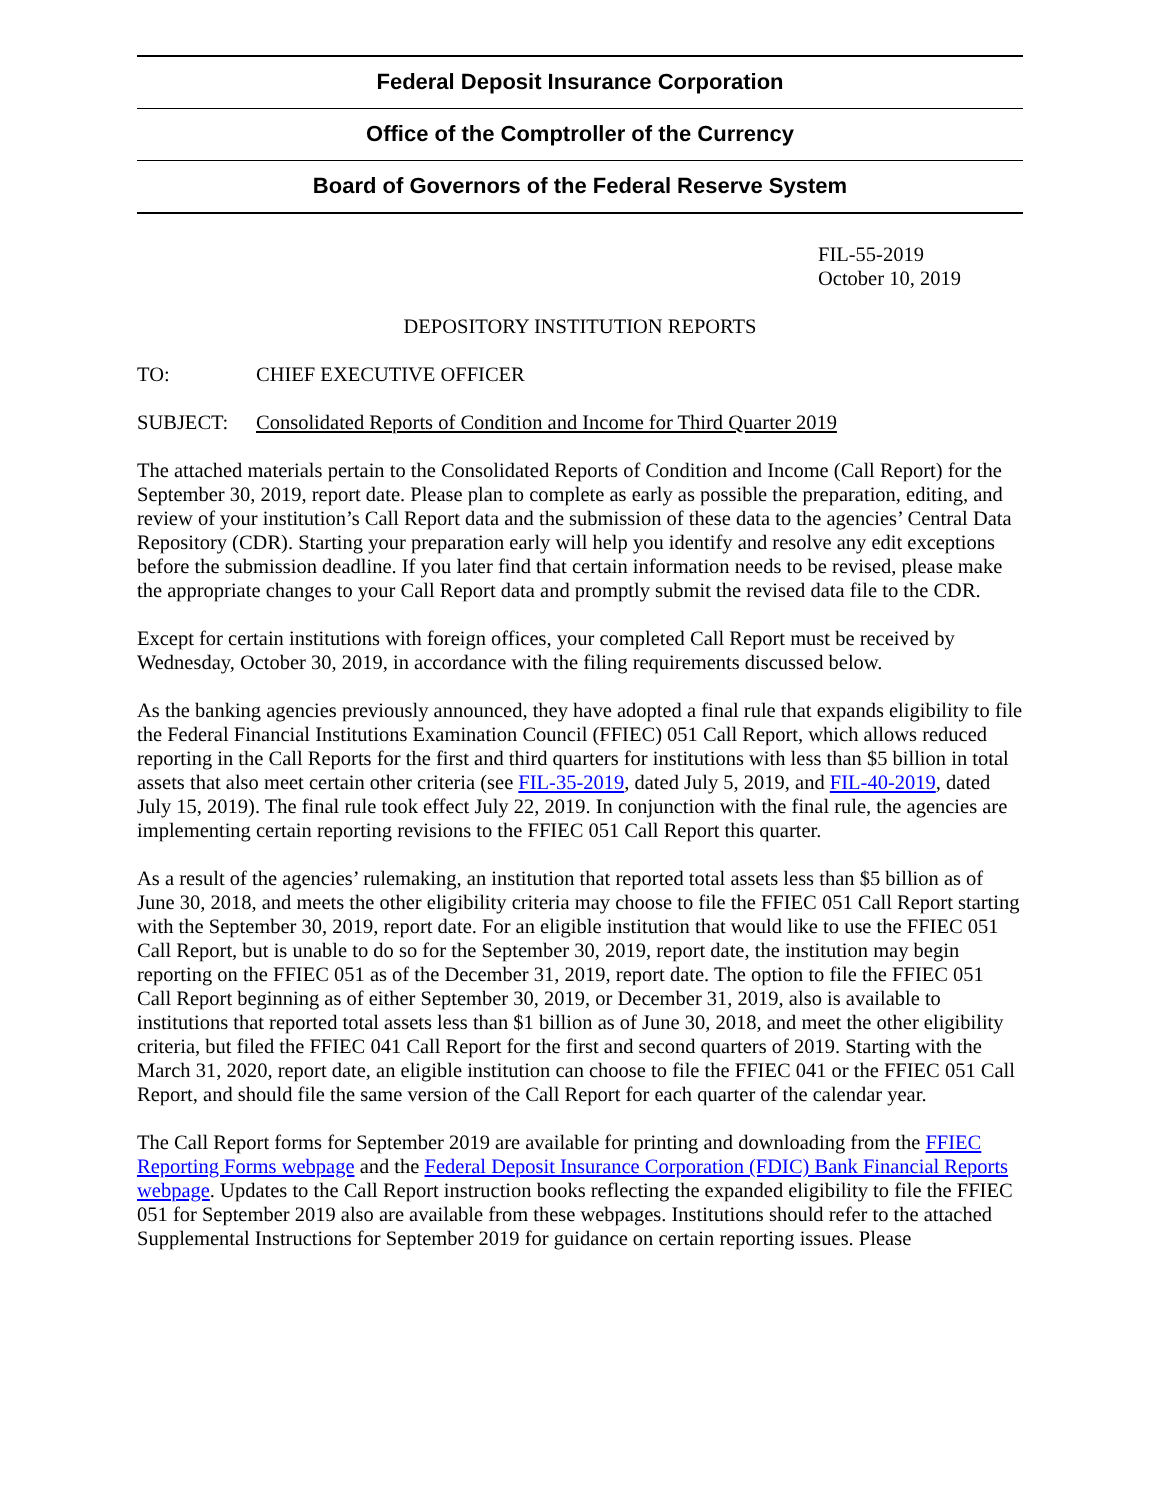Federal Deposit Insurance Corporation
Office of the Comptroller of the Currency
Board of Governors of the Federal Reserve System
FIL-55-2019
October 10, 2019
DEPOSITORY INSTITUTION REPORTS
TO: CHIEF EXECUTIVE OFFICER
SUBJECT: Consolidated Reports of Condition and Income for Third Quarter 2019
The attached materials pertain to the Consolidated Reports of Condition and Income (Call Report) for the September 30, 2019, report date. Please plan to complete as early as possible the preparation, editing, and review of your institution’s Call Report data and the submission of these data to the agencies’ Central Data Repository (CDR). Starting your preparation early will help you identify and resolve any edit exceptions before the submission deadline. If you later find that certain information needs to be revised, please make the appropriate changes to your Call Report data and promptly submit the revised data file to the CDR.
Except for certain institutions with foreign offices, your completed Call Report must be received by Wednesday, October 30, 2019, in accordance with the filing requirements discussed below.
As the banking agencies previously announced, they have adopted a final rule that expands eligibility to file the Federal Financial Institutions Examination Council (FFIEC) 051 Call Report, which allows reduced reporting in the Call Reports for the first and third quarters for institutions with less than $5 billion in total assets that also meet certain other criteria (see FIL-35-2019, dated July 5, 2019, and FIL-40-2019, dated July 15, 2019). The final rule took effect July 22, 2019. In conjunction with the final rule, the agencies are implementing certain reporting revisions to the FFIEC 051 Call Report this quarter.
As a result of the agencies’ rulemaking, an institution that reported total assets less than $5 billion as of June 30, 2018, and meets the other eligibility criteria may choose to file the FFIEC 051 Call Report starting with the September 30, 2019, report date. For an eligible institution that would like to use the FFIEC 051 Call Report, but is unable to do so for the September 30, 2019, report date, the institution may begin reporting on the FFIEC 051 as of the December 31, 2019, report date. The option to file the FFIEC 051 Call Report beginning as of either September 30, 2019, or December 31, 2019, also is available to institutions that reported total assets less than $1 billion as of June 30, 2018, and meet the other eligibility criteria, but filed the FFIEC 041 Call Report for the first and second quarters of 2019. Starting with the March 31, 2020, report date, an eligible institution can choose to file the FFIEC 041 or the FFIEC 051 Call Report, and should file the same version of the Call Report for each quarter of the calendar year.
The Call Report forms for September 2019 are available for printing and downloading from the FFIEC Reporting Forms webpage and the Federal Deposit Insurance Corporation (FDIC) Bank Financial Reports webpage. Updates to the Call Report instruction books reflecting the expanded eligibility to file the FFIEC 051 for September 2019 also are available from these webpages. Institutions should refer to the attached Supplemental Instructions for September 2019 for guidance on certain reporting issues. Please